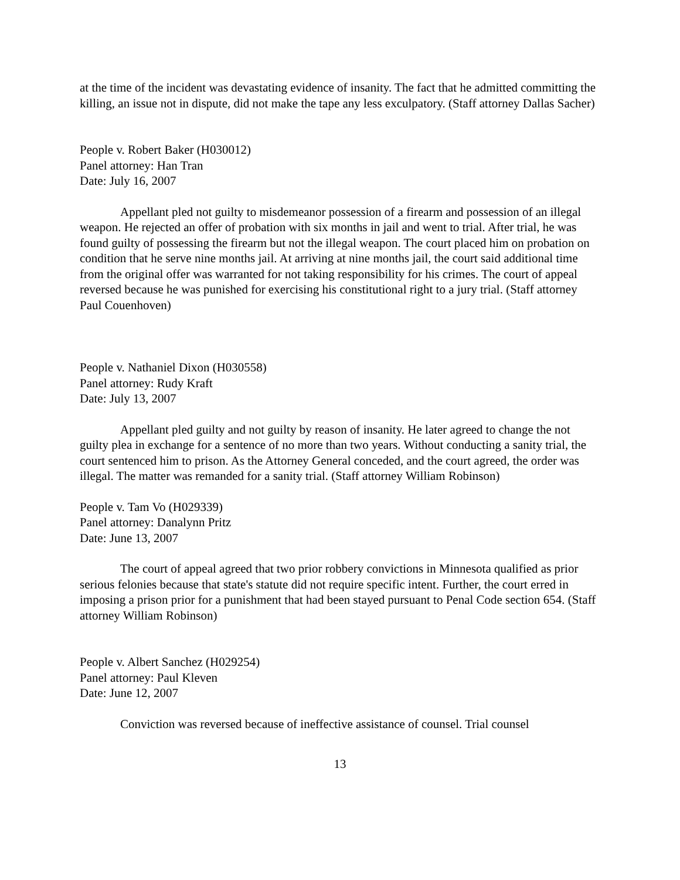at the time of the incident was devastating evidence of insanity. The fact that he admitted committing the killing, an issue not in dispute, did not make the tape any less exculpatory. (Staff attorney Dallas Sacher)
People v. Robert Baker (H030012)
Panel attorney: Han Tran
Date: July 16, 2007
Appellant pled not guilty to misdemeanor possession of a firearm and possession of an illegal weapon. He rejected an offer of probation with six months in jail and went to trial. After trial, he was found guilty of possessing the firearm but not the illegal weapon. The court placed him on probation on condition that he serve nine months jail. At arriving at nine months jail, the court said additional time from the original offer was warranted for not taking responsibility for his crimes. The court of appeal reversed because he was punished for exercising his constitutional right to a jury trial. (Staff attorney Paul Couenhoven)
People v. Nathaniel Dixon (H030558)
Panel attorney: Rudy Kraft
Date: July 13, 2007
Appellant pled guilty and not guilty by reason of insanity. He later agreed to change the not guilty plea in exchange for a sentence of no more than two years. Without conducting a sanity trial, the court sentenced him to prison. As the Attorney General conceded, and the court agreed, the order was illegal. The matter was remanded for a sanity trial. (Staff attorney William Robinson)
People v. Tam Vo (H029339)
Panel attorney: Danalynn Pritz
Date: June 13, 2007
The court of appeal agreed that two prior robbery convictions in Minnesota qualified as prior serious felonies because that state's statute did not require specific intent. Further, the court erred in imposing a prison prior for a punishment that had been stayed pursuant to Penal Code section 654. (Staff attorney William Robinson)
People v. Albert Sanchez (H029254)
Panel attorney: Paul Kleven
Date: June 12, 2007
Conviction was reversed because of ineffective assistance of counsel. Trial counsel
13